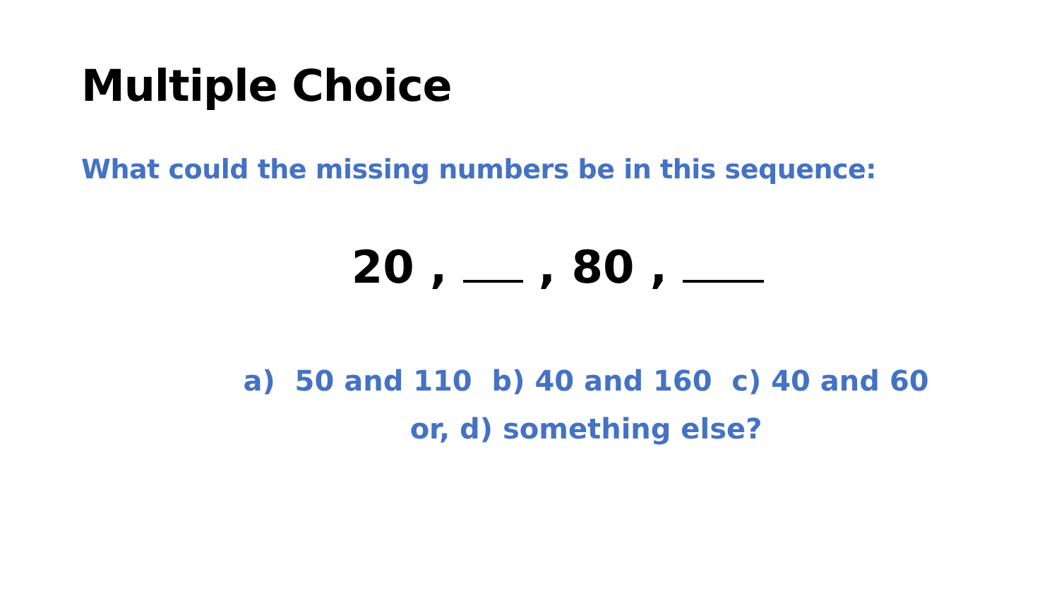Multiple Choice
What could the missing numbers be in this sequence:
20 , , 80 ,
a) 50 and 110 b) 40 and 160 c) 40 and 60
or, d) something else?